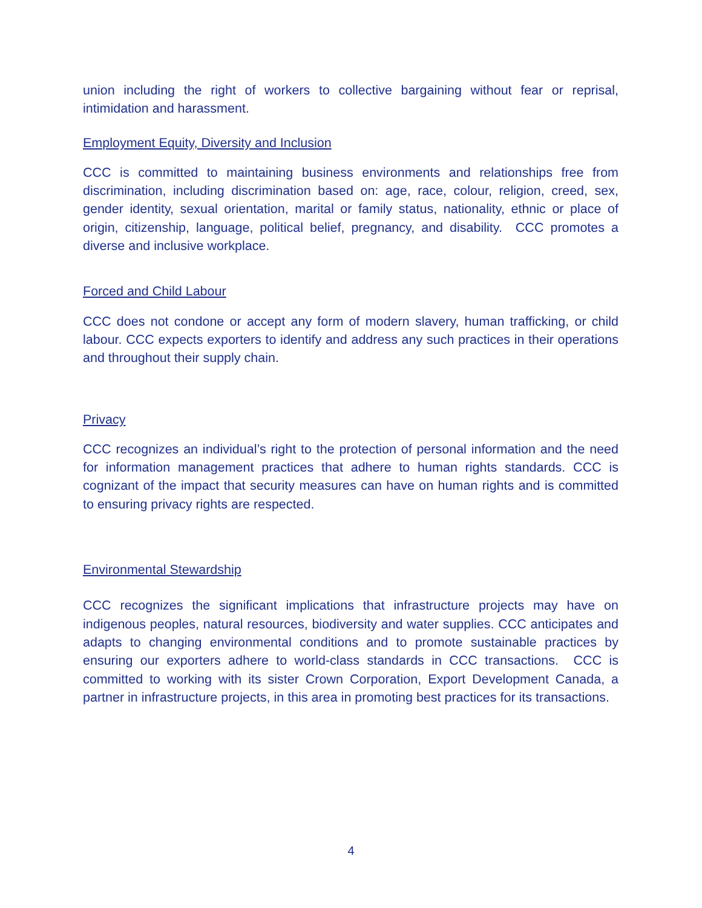union including the right of workers to collective bargaining without fear or reprisal, intimidation and harassment.
Employment Equity, Diversity and Inclusion
CCC is committed to maintaining business environments and relationships free from discrimination, including discrimination based on: age, race, colour, religion, creed, sex, gender identity, sexual orientation, marital or family status, nationality, ethnic or place of origin, citizenship, language, political belief, pregnancy, and disability. CCC promotes a diverse and inclusive workplace.
Forced and Child Labour
CCC does not condone or accept any form of modern slavery, human trafficking, or child labour. CCC expects exporters to identify and address any such practices in their operations and throughout their supply chain.
Privacy
CCC recognizes an individual’s right to the protection of personal information and the need for information management practices that adhere to human rights standards. CCC is cognizant of the impact that security measures can have on human rights and is committed to ensuring privacy rights are respected.
Environmental Stewardship
CCC recognizes the significant implications that infrastructure projects may have on indigenous peoples, natural resources, biodiversity and water supplies. CCC anticipates and adapts to changing environmental conditions and to promote sustainable practices by ensuring our exporters adhere to world-class standards in CCC transactions. CCC is committed to working with its sister Crown Corporation, Export Development Canada, a partner in infrastructure projects, in this area in promoting best practices for its transactions.
4